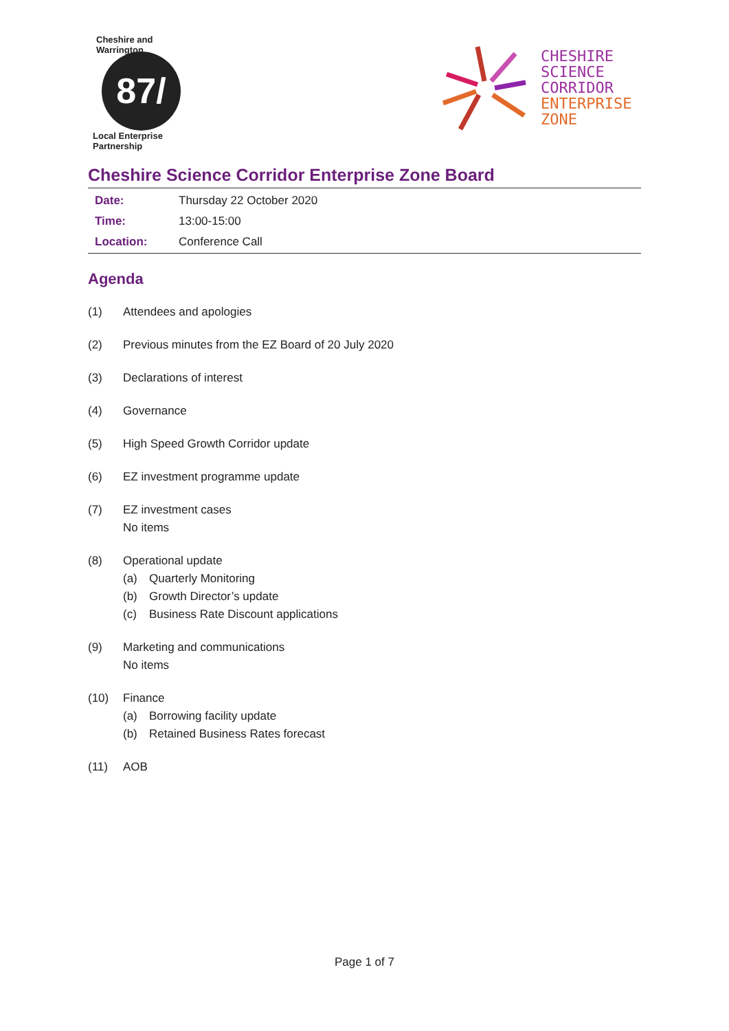Cheshire and Warrington
87/
Local Enterprise Partnership
CHESHIRE
SCIENCE
CORRIDOR
ENTERPRISE
ZONE
Cheshire Science Corridor Enterprise Zone Board
| Date: | Thursday 22 October 2020 |
| Time: | 13:00-15:00 |
| Location: | Conference Call |
Agenda
(1) Attendees and apologies
(2) Previous minutes from the EZ Board of 20 July 2020
(3) Declarations of interest
(4) Governance
(5) High Speed Growth Corridor update
(6) EZ investment programme update
(7) EZ investment cases
No items
(8) Operational update
(a) Quarterly Monitoring
(b) Growth Director’s update
(c) Business Rate Discount applications
(9) Marketing and communications
No items
(10) Finance
(a) Borrowing facility update
(b) Retained Business Rates forecast
(11) AOB
Page 1 of 7